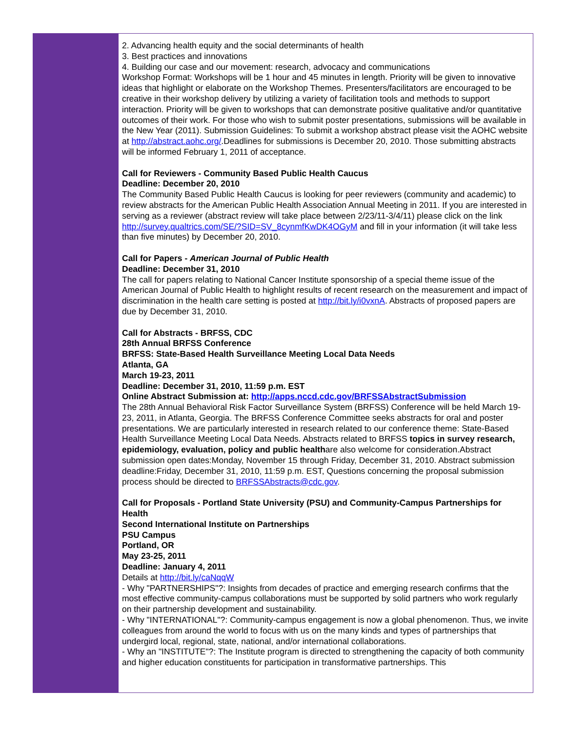2. Advancing health equity and the social determinants of health
3. Best practices and innovations
4. Building our case and our movement: research, advocacy and communications
Workshop Format: Workshops will be 1 hour and 45 minutes in length. Priority will be given to innovative ideas that highlight or elaborate on the Workshop Themes. Presenters/facilitators are encouraged to be creative in their workshop delivery by utilizing a variety of facilitation tools and methods to support interaction. Priority will be given to workshops that can demonstrate positive qualitative and/or quantitative outcomes of their work. For those who wish to submit poster presentations, submissions will be available in the New Year (2011). Submission Guidelines: To submit a workshop abstract please visit the AOHC website at http://abstract.aohc.org/.Deadlines for submissions is December 20, 2010. Those submitting abstracts will be informed February 1, 2011 of acceptance.
Call for Reviewers - Community Based Public Health Caucus
Deadline: December 20, 2010
The Community Based Public Health Caucus is looking for peer reviewers (community and academic) to review abstracts for the American Public Health Association Annual Meeting in 2011. If you are interested in serving as a reviewer (abstract review will take place between 2/23/11-3/4/11) please click on the link http://survey.qualtrics.com/SE/?SID=SV_8cynmfKwDK4OGyM and fill in your information (it will take less than five minutes) by December 20, 2010.
Call for Papers - American Journal of Public Health
Deadline: December 31, 2010
The call for papers relating to National Cancer Institute sponsorship of a special theme issue of the American Journal of Public Health to highlight results of recent research on the measurement and impact of discrimination in the health care setting is posted at http://bit.ly/i0vxnA. Abstracts of proposed papers are due by December 31, 2010.
Call for Abstracts - BRFSS, CDC
28th Annual BRFSS Conference
BRFSS: State-Based Health Surveillance Meeting Local Data Needs
Atlanta, GA
March 19-23, 2011
Deadline: December 31, 2010, 11:59 p.m. EST
Online Abstract Submission at: http://apps.nccd.cdc.gov/BRFSSAbstractSubmission
The 28th Annual Behavioral Risk Factor Surveillance System (BRFSS) Conference will be held March 19-23, 2011, in Atlanta, Georgia. The BRFSS Conference Committee seeks abstracts for oral and poster presentations. We are particularly interested in research related to our conference theme: State-Based Health Surveillance Meeting Local Data Needs. Abstracts related to BRFSS topics in survey research, epidemiology, evaluation, policy and public healthare also welcome for consideration.Abstract submission open dates:Monday, November 15 through Friday, December 31, 2010. Abstract submission deadline:Friday, December 31, 2010, 11:59 p.m. EST, Questions concerning the proposal submission process should be directed to BRFSSAbstracts@cdc.gov.
Call for Proposals - Portland State University (PSU) and Community-Campus Partnerships for Health
Second International Institute on Partnerships
PSU Campus
Portland, OR
May 23-25, 2011
Deadline: January 4, 2011
Details at http://bit.ly/caNqqW
- Why "PARTNERSHIPS"?: Insights from decades of practice and emerging research confirms that the most effective community-campus collaborations must be supported by solid partners who work regularly on their partnership development and sustainability.
- Why "INTERNATIONAL"?: Community-campus engagement is now a global phenomenon. Thus, we invite colleagues from around the world to focus with us on the many kinds and types of partnerships that undergird local, regional, state, national, and/or international collaborations.
- Why an "INSTITUTE"?: The Institute program is directed to strengthening the capacity of both community and higher education constituents for participation in transformative partnerships. This